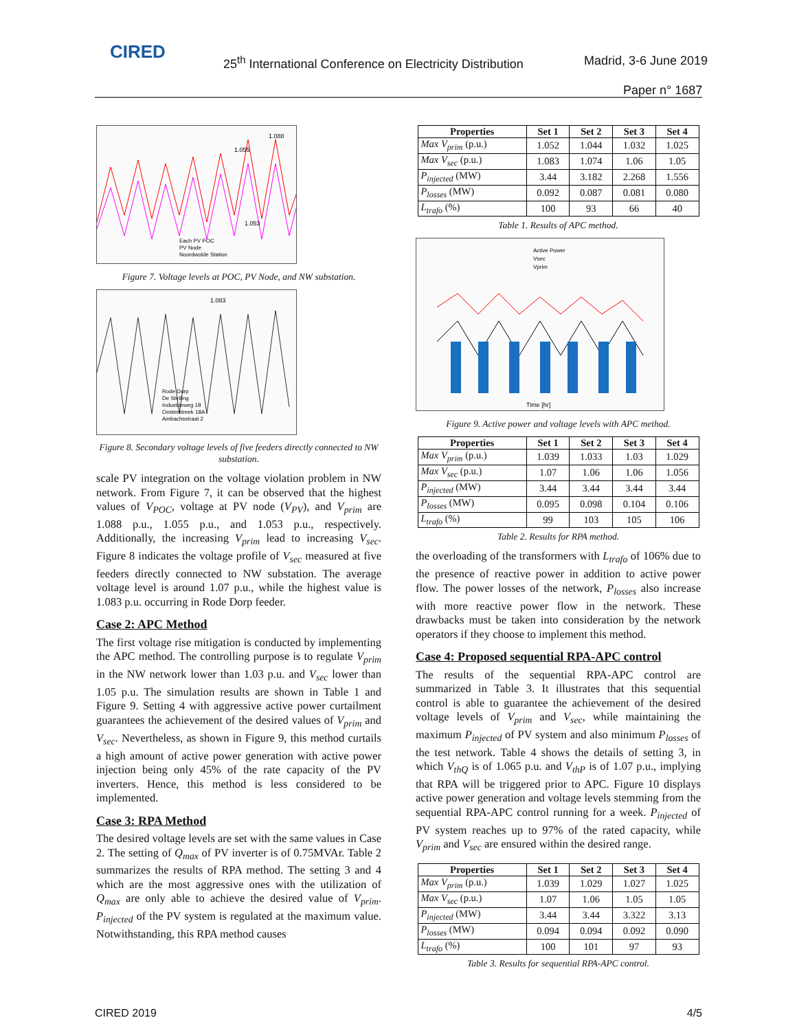CIRED
25<sup>th</sup> International Conference on Electricity Distribution
Madrid, 3-6 June 2019
Paper n° 1687
1.088
1.055
1.053
Each PV POC
PV Node
Noordwolde Station
Figure 7. Voltage levels at POC, PV Node, and NW substation.
1.083
Rode Dorp
De Stelling
Industrieweg 18
Oosterstreek 18A
Ambachsstraat 2
Figure 8. Secondary voltage levels of five feeders directly connected to NW substation.
scale PV integration on the voltage violation problem in NW network. From Figure 7, it can be observed that the highest values of V<sub>POC</sub>, voltage at PV node (V<sub>PV</sub>), and V<sub>prim</sub> are 1.088 p.u., 1.055 p.u., and 1.053 p.u., respectively. Additionally, the increasing V<sub>prim</sub> lead to increasing V<sub>sec</sub>. Figure 8 indicates the voltage profile of V<sub>sec</sub> measured at five feeders directly connected to NW substation. The average voltage level is around 1.07 p.u., while the highest value is 1.083 p.u. occurring in Rode Dorp feeder.
Case 2: APC Method
The first voltage rise mitigation is conducted by implementing the APC method. The controlling purpose is to regulate V<sub>prim</sub> in the NW network lower than 1.03 p.u. and V<sub>sec</sub> lower than 1.05 p.u. The simulation results are shown in Table 1 and Figure 9. Setting 4 with aggressive active power curtailment guarantees the achievement of the desired values of V<sub>prim</sub> and V<sub>sec</sub>. Nevertheless, as shown in Figure 9, this method curtails a high amount of active power generation with active power injection being only 45% of the rate capacity of the PV inverters. Hence, this method is less considered to be implemented.
Case 3: RPA Method
The desired voltage levels are set with the same values in Case 2. The setting of Q<sub>max</sub> of PV inverter is of 0.75MVAr. Table 2 summarizes the results of RPA method. The setting 3 and 4 which are the most aggressive ones with the utilization of Q<sub>max</sub> are only able to achieve the desired value of V<sub>prim</sub>. P<sub>injected</sub> of the PV system is regulated at the maximum value. Notwithstanding, this RPA method causes
| Properties | Set 1 | Set 2 | Set 3 | Set 4 |
| --- | --- | --- | --- | --- |
| Max V<sub>prim</sub> (p.u.) | 1.052 | 1.044 | 1.032 | 1.025 |
| Max V<sub>sec</sub> (p.u.) | 1.083 | 1.074 | 1.06 | 1.05 |
| P<sub>injected</sub> (MW) | 3.44 | 3.182 | 2.268 | 1.556 |
| P<sub>losses</sub> (MW) | 0.092 | 0.087 | 0.081 | 0.080 |
| L<sub>trafo</sub> (%) | 100 | 93 | 66 | 40 |
Table 1. Results of APC method.
Active Power
Vsec
Vprim
Time [hr]
Figure 9. Active power and voltage levels with APC method.
| Properties | Set 1 | Set 2 | Set 3 | Set 4 |
| --- | --- | --- | --- | --- |
| Max V<sub>prim</sub> (p.u.) | 1.039 | 1.033 | 1.03 | 1.029 |
| Max V<sub>sec</sub> (p.u.) | 1.07 | 1.06 | 1.06 | 1.056 |
| P<sub>injected</sub> (MW) | 3.44 | 3.44 | 3.44 | 3.44 |
| P<sub>losses</sub> (MW) | 0.095 | 0.098 | 0.104 | 0.106 |
| L<sub>trafo</sub> (%) | 99 | 103 | 105 | 106 |
Table 2. Results for RPA method.
the overloading of the transformers with L<sub>trafo</sub> of 106% due to the presence of reactive power in addition to active power flow. The power losses of the network, P<sub>losses</sub> also increase with more reactive power flow in the network. These drawbacks must be taken into consideration by the network operators if they choose to implement this method.
Case 4: Proposed sequential RPA-APC control
The results of the sequential RPA-APC control are summarized in Table 3. It illustrates that this sequential control is able to guarantee the achievement of the desired voltage levels of V<sub>prim</sub> and V<sub>sec</sub>, while maintaining the maximum P<sub>injected</sub> of PV system and also minimum P<sub>losses</sub> of the test network. Table 4 shows the details of setting 3, in which V<sub>thQ</sub> is of 1.065 p.u. and V<sub>thP</sub> is of 1.07 p.u., implying that RPA will be triggered prior to APC. Figure 10 displays active power generation and voltage levels stemming from the sequential RPA-APC control running for a week. P<sub>injected</sub> of PV system reaches up to 97% of the rated capacity, while V<sub>prim</sub> and V<sub>sec</sub> are ensured within the desired range.
| Properties | Set 1 | Set 2 | Set 3 | Set 4 |
| --- | --- | --- | --- | --- |
| Max V<sub>prim</sub> (p.u.) | 1.039 | 1.029 | 1.027 | 1.025 |
| Max V<sub>sec</sub> (p.u.) | 1.07 | 1.06 | 1.05 | 1.05 |
| P<sub>injected</sub> (MW) | 3.44 | 3.44 | 3.322 | 3.13 |
| P<sub>losses</sub> (MW) | 0.094 | 0.094 | 0.092 | 0.090 |
| L<sub>trafo</sub> (%) | 100 | 101 | 97 | 93 |
Table 3. Results for sequential RPA-APC control.
CIRED 2019 4/5